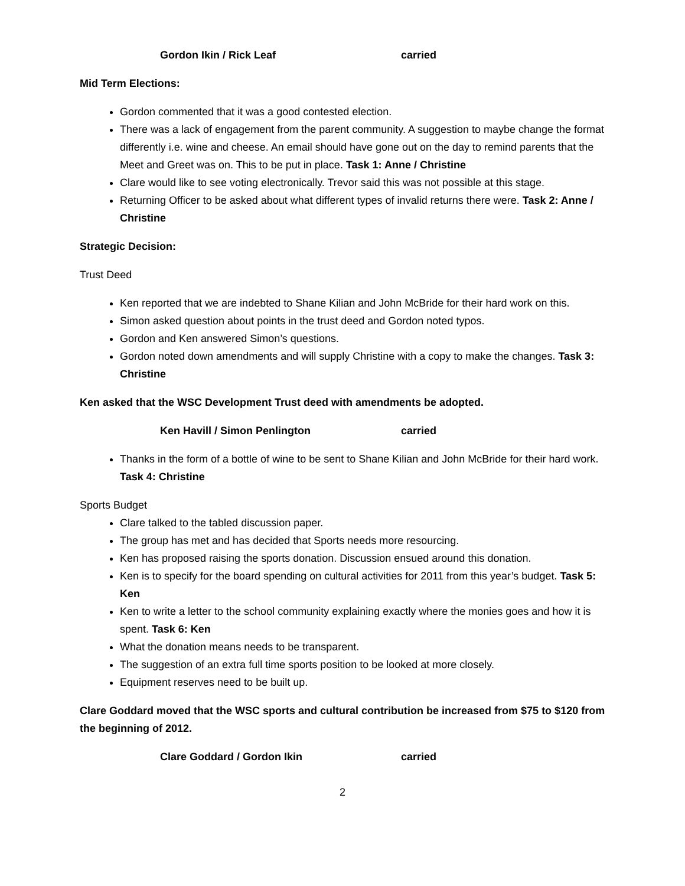Gordon Ikin / Rick Leaf carried
Mid Term Elections:
Gordon commented that it was a good contested election.
There was a lack of engagement from the parent community. A suggestion to maybe change the format differently i.e. wine and cheese. An email should have gone out on the day to remind parents that the Meet and Greet was on. This to be put in place. Task 1: Anne / Christine
Clare would like to see voting electronically. Trevor said this was not possible at this stage.
Returning Officer to be asked about what different types of invalid returns there were. Task 2: Anne / Christine
Strategic Decision:
Trust Deed
Ken reported that we are indebted to Shane Kilian and John McBride for their hard work on this.
Simon asked question about points in the trust deed and Gordon noted typos.
Gordon and Ken answered Simon’s questions.
Gordon noted down amendments and will supply Christine with a copy to make the changes. Task 3: Christine
Ken asked that the WSC Development Trust deed with amendments be adopted.
Ken Havill / Simon Penlington carried
Thanks in the form of a bottle of wine to be sent to Shane Kilian and John McBride for their hard work. Task 4: Christine
Sports Budget
Clare talked to the tabled discussion paper.
The group has met and has decided that Sports needs more resourcing.
Ken has proposed raising the sports donation. Discussion ensued around this donation.
Ken is to specify for the board spending on cultural activities for 2011 from this year’s budget. Task 5: Ken
Ken to write a letter to the school community explaining exactly where the monies goes and how it is spent. Task 6: Ken
What the donation means needs to be transparent.
The suggestion of an extra full time sports position to be looked at more closely.
Equipment reserves need to be built up.
Clare Goddard moved that the WSC sports and cultural contribution be increased from $75 to $120 from the beginning of 2012.
Clare Goddard / Gordon Ikin carried
2